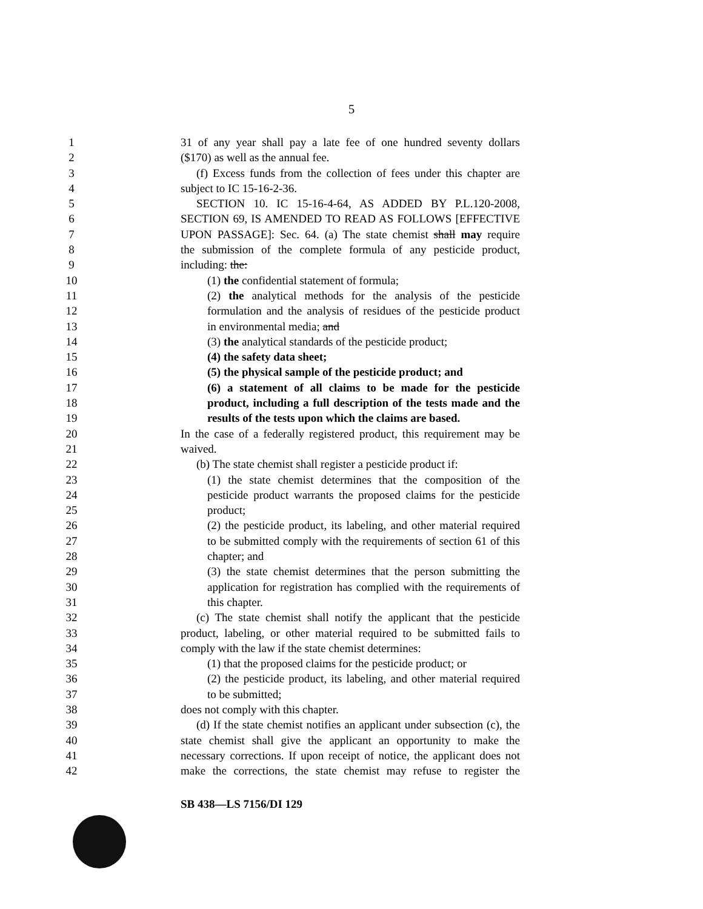5
1 31 of any year shall pay a late fee of one hundred seventy dollars
2 ($170) as well as the annual fee.
3 (f) Excess funds from the collection of fees under this chapter are
4 subject to IC 15-16-2-36.
5 SECTION 10. IC 15-16-4-64, AS ADDED BY P.L.120-2008,
6 SECTION 69, IS AMENDED TO READ AS FOLLOWS [EFFECTIVE
7 UPON PASSAGE]: Sec. 64. (a) The state chemist shall may require
8 the submission of the complete formula of any pesticide product,
9 including: the:
10 (1) the confidential statement of formula;
11 (2) the analytical methods for the analysis of the pesticide
12 formulation and the analysis of residues of the pesticide product
13 in environmental media; and
14 (3) the analytical standards of the pesticide product;
15 (4) the safety data sheet;
16 (5) the physical sample of the pesticide product; and
17 (6) a statement of all claims to be made for the pesticide
18 product, including a full description of the tests made and the
19 results of the tests upon which the claims are based.
20 In the case of a federally registered product, this requirement may be
21 waived.
22 (b) The state chemist shall register a pesticide product if:
23 (1) the state chemist determines that the composition of the
24 pesticide product warrants the proposed claims for the pesticide
25 product;
26 (2) the pesticide product, its labeling, and other material required
27 to be submitted comply with the requirements of section 61 of this
28 chapter; and
29 (3) the state chemist determines that the person submitting the
30 application for registration has complied with the requirements of
31 this chapter.
32 (c) The state chemist shall notify the applicant that the pesticide
33 product, labeling, or other material required to be submitted fails to
34 comply with the law if the state chemist determines:
35 (1) that the proposed claims for the pesticide product; or
36 (2) the pesticide product, its labeling, and other material required
37 to be submitted;
38 does not comply with this chapter.
39 (d) If the state chemist notifies an applicant under subsection (c), the
40 state chemist shall give the applicant an opportunity to make the
41 necessary corrections. If upon receipt of notice, the applicant does not
42 make the corrections, the state chemist may refuse to register the
SB 438—LS 7156/DI 129